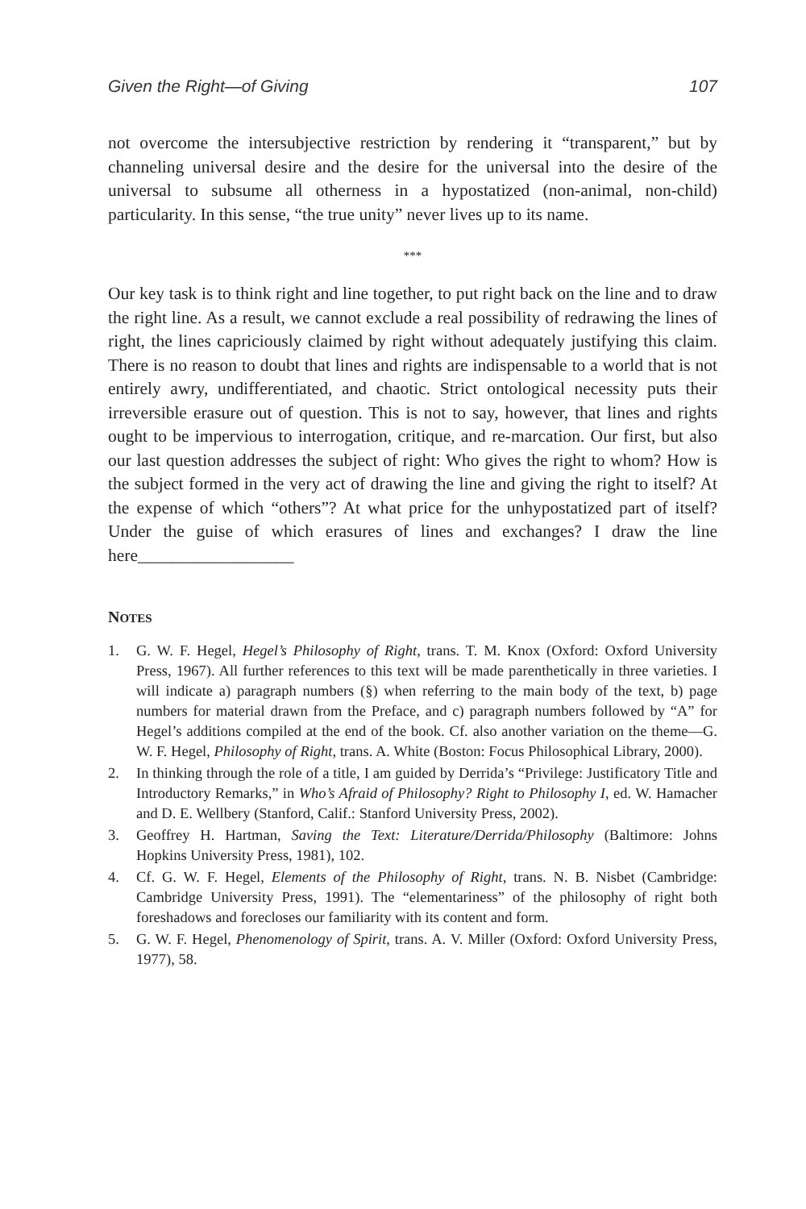Given the Right—of Giving 107
not overcome the intersubjective restriction by rendering it “transparent,” but by channeling universal desire and the desire for the universal into the desire of the universal to subsume all otherness in a hypostatized (non-animal, non-child) particularity. In this sense, “the true unity” never lives up to its name.
***
Our key task is to think right and line together, to put right back on the line and to draw the right line. As a result, we cannot exclude a real possibility of redrawing the lines of right, the lines capriciously claimed by right without adequately justifying this claim. There is no reason to doubt that lines and rights are indispensable to a world that is not entirely awry, undifferentiated, and chaotic. Strict ontological necessity puts their irreversible erasure out of question. This is not to say, however, that lines and rights ought to be impervious to interrogation, critique, and re-marcation. Our first, but also our last question addresses the subject of right: Who gives the right to whom? How is the subject formed in the very act of drawing the line and giving the right to itself? At the expense of which “others”? At what price for the unhypostatized part of itself? Under the guise of which erasures of lines and exchanges? I draw the line here__________________
NOTES
1. G. W. F. Hegel, Hegel’s Philosophy of Right, trans. T. M. Knox (Oxford: Oxford University Press, 1967). All further references to this text will be made parenthetically in three varieties. I will indicate a) paragraph numbers (§) when referring to the main body of the text, b) page numbers for material drawn from the Preface, and c) paragraph numbers followed by “A” for Hegel’s additions compiled at the end of the book. Cf. also another variation on the theme—G. W. F. Hegel, Philosophy of Right, trans. A. White (Boston: Focus Philosophical Library, 2000).
2. In thinking through the role of a title, I am guided by Derrida’s “Privilege: Justificatory Title and Introductory Remarks,” in Who’s Afraid of Philosophy? Right to Philosophy I, ed. W. Hamacher and D. E. Wellbery (Stanford, Calif.: Stanford University Press, 2002).
3. Geoffrey H. Hartman, Saving the Text: Literature/Derrida/Philosophy (Baltimore: Johns Hopkins University Press, 1981), 102.
4. Cf. G. W. F. Hegel, Elements of the Philosophy of Right, trans. N. B. Nisbet (Cambridge: Cambridge University Press, 1991). The “elementariness” of the philosophy of right both foreshadows and forecloses our familiarity with its content and form.
5. G. W. F. Hegel, Phenomenology of Spirit, trans. A. V. Miller (Oxford: Oxford University Press, 1977), 58.